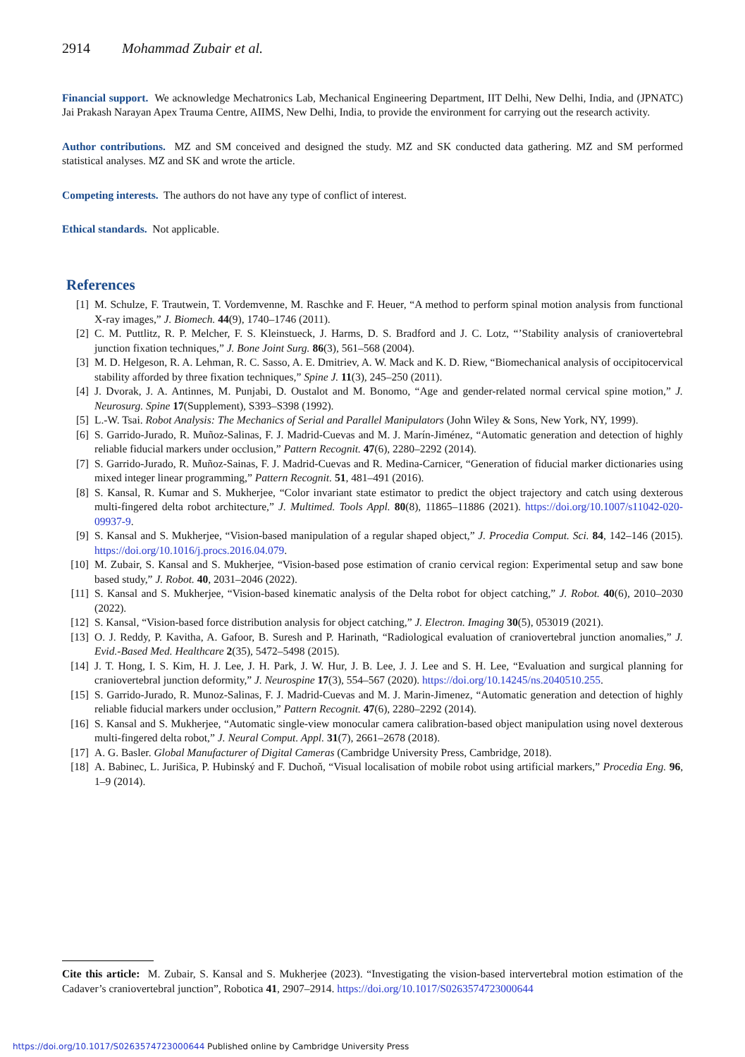2914 Mohammad Zubair et al.
Financial support. We acknowledge Mechatronics Lab, Mechanical Engineering Department, IIT Delhi, New Delhi, India, and (JPNATC) Jai Prakash Narayan Apex Trauma Centre, AIIMS, New Delhi, India, to provide the environment for carrying out the research activity.
Author contributions. MZ and SM conceived and designed the study. MZ and SK conducted data gathering. MZ and SM performed statistical analyses. MZ and SK and wrote the article.
Competing interests. The authors do not have any type of conflict of interest.
Ethical standards. Not applicable.
References
| [1] | M. Schulze, F. Trautwein, T. Vordemvenne, M. Raschke and F. Heuer, “A method to perform spinal motion analysis from functional X-ray images,” J. Biomech. 44 (9), 1740–1746 (2011). |
| [2] | C. M. Puttlitz, R. P. Melcher, F. S. Kleinstueck, J. Harms, D. S. Bradford and J. C. Lotz, “’Stability analysis of craniovertebral junction fixation techniques,” J. Bone Joint Surg. 86 (3), 561–568 (2004). |
| [3] | M. D. Helgeson, R. A. Lehman, R. C. Sasso, A. E. Dmitriev, A. W. Mack and K. D. Riew, “Biomechanical analysis of occipitocervical stability afforded by three fixation techniques,” Spine J. 11 (3), 245–250 (2011). |
| [4] | J. Dvorak, J. A. Antinnes, M. Punjabi, D. Oustalot and M. Bonomo, “Age and gender-related normal cervical spine motion,” J. Neurosurg. Spine 17 (Supplement), S393–S398 (1992). |
| [5] | L.-W. Tsai. Robot Analysis: The Mechanics of Serial and Parallel Manipulators (John Wiley & Sons, New York, NY, 1999). |
| [6] | S. Garrido-Jurado, R. Muñoz-Salinas, F. J. Madrid-Cuevas and M. J. Marín-Jiménez, “Automatic generation and detection of highly reliable fiducial markers under occlusion,” Pattern Recognit. 47 (6), 2280–2292 (2014). |
| [7] | S. Garrido-Jurado, R. Muñoz-Sainas, F. J. Madrid-Cuevas and R. Medina-Carnicer, “Generation of fiducial marker dictionaries using mixed integer linear programming,” Pattern Recognit. 51 , 481–491 (2016). |
| [8] | S. Kansal, R. Kumar and S. Mukherjee, “Color invariant state estimator to predict the object trajectory and catch using dexterous multi-fingered delta robot architecture,” J. Multimed. Tools Appl. 80 (8), 11865–11886 (2021). https://doi.org/10.1007/s11042-020-09937-9 . |
| [9] | S. Kansal and S. Mukherjee, “Vision-based manipulation of a regular shaped object,” J. Procedia Comput. Sci. 84 , 142–146 (2015). https://doi.org/10.1016/j.procs.2016.04.079 . |
| [10] | M. Zubair, S. Kansal and S. Mukherjee, “Vision-based pose estimation of cranio cervical region: Experimental setup and saw bone based study,” J. Robot. 40 , 2031–2046 (2022). |
| [11] | S. Kansal and S. Mukherjee, “Vision-based kinematic analysis of the Delta robot for object catching,” J. Robot. 40 (6), 2010–2030 (2022). |
| [12] | S. Kansal, “Vision-based force distribution analysis for object catching,” J. Electron. Imaging 30 (5), 053019 (2021). |
| [13] | O. J. Reddy, P. Kavitha, A. Gafoor, B. Suresh and P. Harinath, “Radiological evaluation of craniovertebral junction anomalies,” J. Evid.-Based Med. Healthcare 2 (35), 5472–5498 (2015). |
| [14] | J. T. Hong, I. S. Kim, H. J. Lee, J. H. Park, J. W. Hur, J. B. Lee, J. J. Lee and S. H. Lee, “Evaluation and surgical planning for craniovertebral junction deformity,” J. Neurospine 17 (3), 554–567 (2020). https://doi.org/10.14245/ns.2040510.255 . |
| [15] | S. Garrido-Jurado, R. Munoz-Salinas, F. J. Madrid-Cuevas and M. J. Marin-Jimenez, “Automatic generation and detection of highly reliable fiducial markers under occlusion,” Pattern Recognit. 47 (6), 2280–2292 (2014). |
| [16] | S. Kansal and S. Mukherjee, “Automatic single-view monocular camera calibration-based object manipulation using novel dexterous multi-fingered delta robot,” J. Neural Comput. Appl. 31 (7), 2661–2678 (2018). |
| [17] | A. G. Basler. Global Manufacturer of Digital Cameras (Cambridge University Press, Cambridge, 2018). |
| [18] | A. Babinec, L. Jurišica, P. Hubinský and F. Duchoň, “Visual localisation of mobile robot using artificial markers,” Procedia Eng. 96 , 1–9 (2014). |
Cite this article: M. Zubair, S. Kansal and S. Mukherjee (2023). “Investigating the vision-based intervertebral motion estimation of the Cadaver’s craniovertebral junction”, Robotica 41, 2907–2914. https://doi.org/10.1017/S0263574723000644
https://doi.org/10.1017/S0263574723000644 Published online by Cambridge University Press